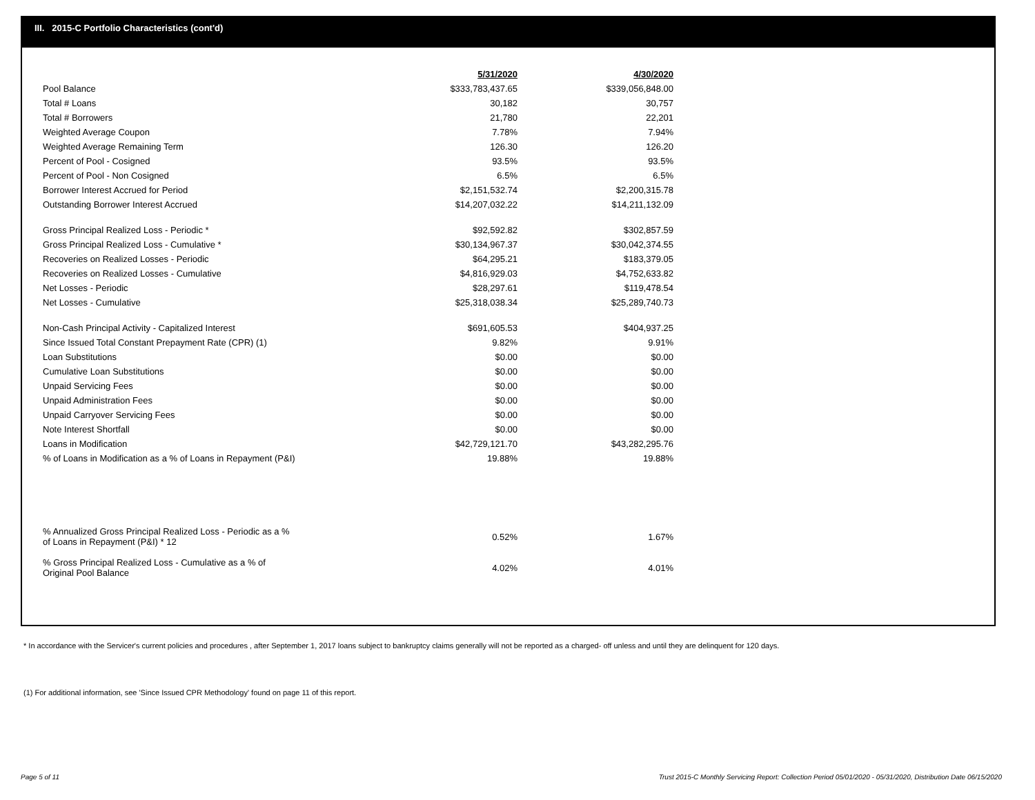III. 2015-C Portfolio Characteristics (cont'd)
| | 5/31/2020 | 4/30/2020 |
| Pool Balance | $333,783,437.65 | $339,056,848.00 |
| Total # Loans | 30,182 | 30,757 |
| Total # Borrowers | 21,780 | 22,201 |
| Weighted Average Coupon | 7.78% | 7.94% |
| Weighted Average Remaining Term | 126.30 | 126.20 |
| Percent of Pool - Cosigned | 93.5% | 93.5% |
| Percent of Pool - Non Cosigned | 6.5% | 6.5% |
| Borrower Interest Accrued for Period | $2,151,532.74 | $2,200,315.78 |
| Outstanding Borrower Interest Accrued | $14,207,032.22 | $14,211,132.09 |
| Gross Principal Realized Loss - Periodic * | $92,592.82 | $302,857.59 |
| Gross Principal Realized Loss - Cumulative * | $30,134,967.37 | $30,042,374.55 |
| Recoveries on Realized Losses - Periodic | $64,295.21 | $183,379.05 |
| Recoveries on Realized Losses - Cumulative | $4,816,929.03 | $4,752,633.82 |
| Net Losses - Periodic | $28,297.61 | $119,478.54 |
| Net Losses - Cumulative | $25,318,038.34 | $25,289,740.73 |
| Non-Cash Principal Activity - Capitalized Interest | $691,605.53 | $404,937.25 |
| Since Issued Total Constant Prepayment Rate (CPR) (1) | 9.82% | 9.91% |
| Loan Substitutions | $0.00 | $0.00 |
| Cumulative Loan Substitutions | $0.00 | $0.00 |
| Unpaid Servicing Fees | $0.00 | $0.00 |
| Unpaid Administration Fees | $0.00 | $0.00 |
| Unpaid Carryover Servicing Fees | $0.00 | $0.00 |
| Note Interest Shortfall | $0.00 | $0.00 |
| Loans in Modification | $42,729,121.70 | $43,282,295.76 |
| % of Loans in Modification as a % of Loans in Repayment (P&I) | 19.88% | 19.88% |
| % Annualized Gross Principal Realized Loss - Periodic as a % of Loans in Repayment (P&I) * 12 | 0.52% | 1.67% |
| % Gross Principal Realized Loss - Cumulative as a % of Original Pool Balance | 4.02% | 4.01% |
* In accordance with the Servicer's current policies and procedures , after September 1, 2017 loans subject to bankruptcy claims generally will not be reported as a charged- off unless and until they are delinquent for 120 days.
(1) For additional information, see 'Since Issued CPR Methodology' found on page 11 of this report.
Page 5 of 11
Trust 2015-C Monthly Servicing Report: Collection Period 05/01/2020 - 05/31/2020, Distribution Date 06/15/2020